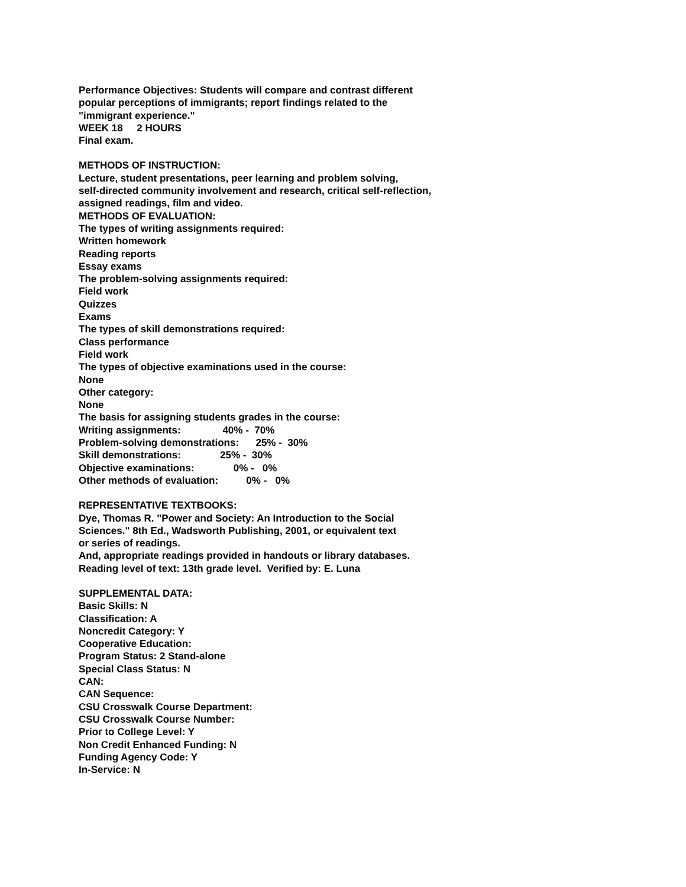Performance Objectives: Students will compare and contrast different
popular perceptions of immigrants; report findings related to the
"immigrant experience."
WEEK 18     2 HOURS
Final exam.
METHODS OF INSTRUCTION:
Lecture, student presentations, peer learning and problem solving,
self-directed community involvement and research, critical self-reflection,
assigned readings, film and video.
METHODS OF EVALUATION:
The types of writing assignments required:
Written homework
Reading reports
Essay exams
The problem-solving assignments required:
Field work
Quizzes
Exams
The types of skill demonstrations required:
Class performance
Field work
The types of objective examinations used in the course:
None
Other category:
None
The basis for assigning students grades in the course:
Writing assignments:               40% -  70%
Problem-solving demonstrations:      25% -  30%
Skill demonstrations:              25% -  30%
Objective examinations:              0% -   0%
Other methods of evaluation:          0% -   0%
REPRESENTATIVE TEXTBOOKS:
Dye, Thomas R. "Power and Society: An Introduction to the Social
Sciences." 8th Ed., Wadsworth Publishing, 2001, or equivalent text
or series of readings.
And, appropriate readings provided in handouts or library databases.
Reading level of text: 13th grade level. Verified by: E. Luna
SUPPLEMENTAL DATA:
Basic Skills: N
Classification: A
Noncredit Category: Y
Cooperative Education:
Program Status: 2 Stand-alone
Special Class Status: N
CAN:
CAN Sequence:
CSU Crosswalk Course Department:
CSU Crosswalk Course Number:
Prior to College Level: Y
Non Credit Enhanced Funding: N
Funding Agency Code: Y
In-Service: N